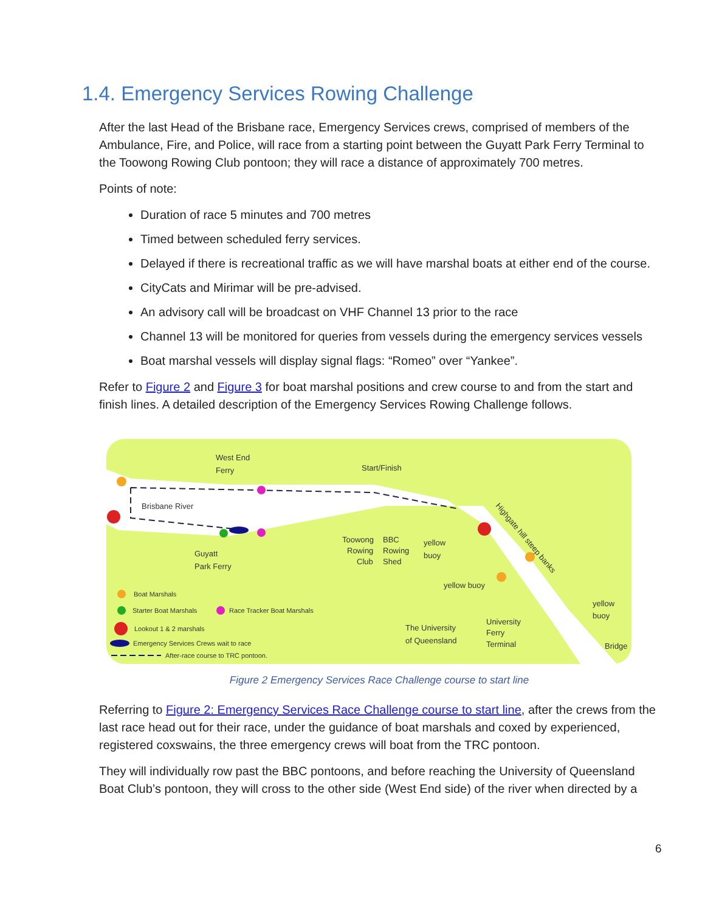1.4. Emergency Services Rowing Challenge
After the last Head of the Brisbane race, Emergency Services crews, comprised of members of the Ambulance, Fire, and Police, will race from a starting point between the Guyatt Park Ferry Terminal to the Toowong Rowing Club pontoon; they will race a distance of approximately 700 metres.
Points of note:
Duration of race 5 minutes and 700 metres
Timed between scheduled ferry services.
Delayed if there is recreational traffic as we will have marshal boats at either end of the course.
CityCats and Mirimar will be pre-advised.
An advisory call will be broadcast on VHF Channel 13 prior to the race
Channel 13 will be monitored for queries from vessels during the emergency services vessels
Boat marshal vessels will display signal flags: “Romeo” over “Yankee”.
Refer to Figure 2 and Figure 3 for boat marshal positions and crew course to and from the start and finish lines. A detailed description of the Emergency Services Rowing Challenge follows.
West End
Ferry
Start/Finish
Brisbane River
Guyatt
Park Ferry
Toowong
Rowing
Club
BBC
Rowing
Shed
yellow
buoy
yellow buoy
Highgate hill steep banks
yellow
buoy
The University
of Queensland
University
Ferry
Terminal
Bridge
Boat Marshals
Starter Boat Marshals
Race Tracker Boat Marshals
Lookout 1 & 2 marshals
Emergency Services Crews wait to race
After-race course to TRC pontoon.
Figure 2 Emergency Services Race Challenge course to start line
Referring to Figure 2: Emergency Services Race Challenge course to start line, after the crews from the last race head out for their race, under the guidance of boat marshals and coxed by experienced, registered coxswains, the three emergency crews will boat from the TRC pontoon.
They will individually row past the BBC pontoons, and before reaching the University of Queensland Boat Club’s pontoon, they will cross to the other side (West End side) of the river when directed by a
6